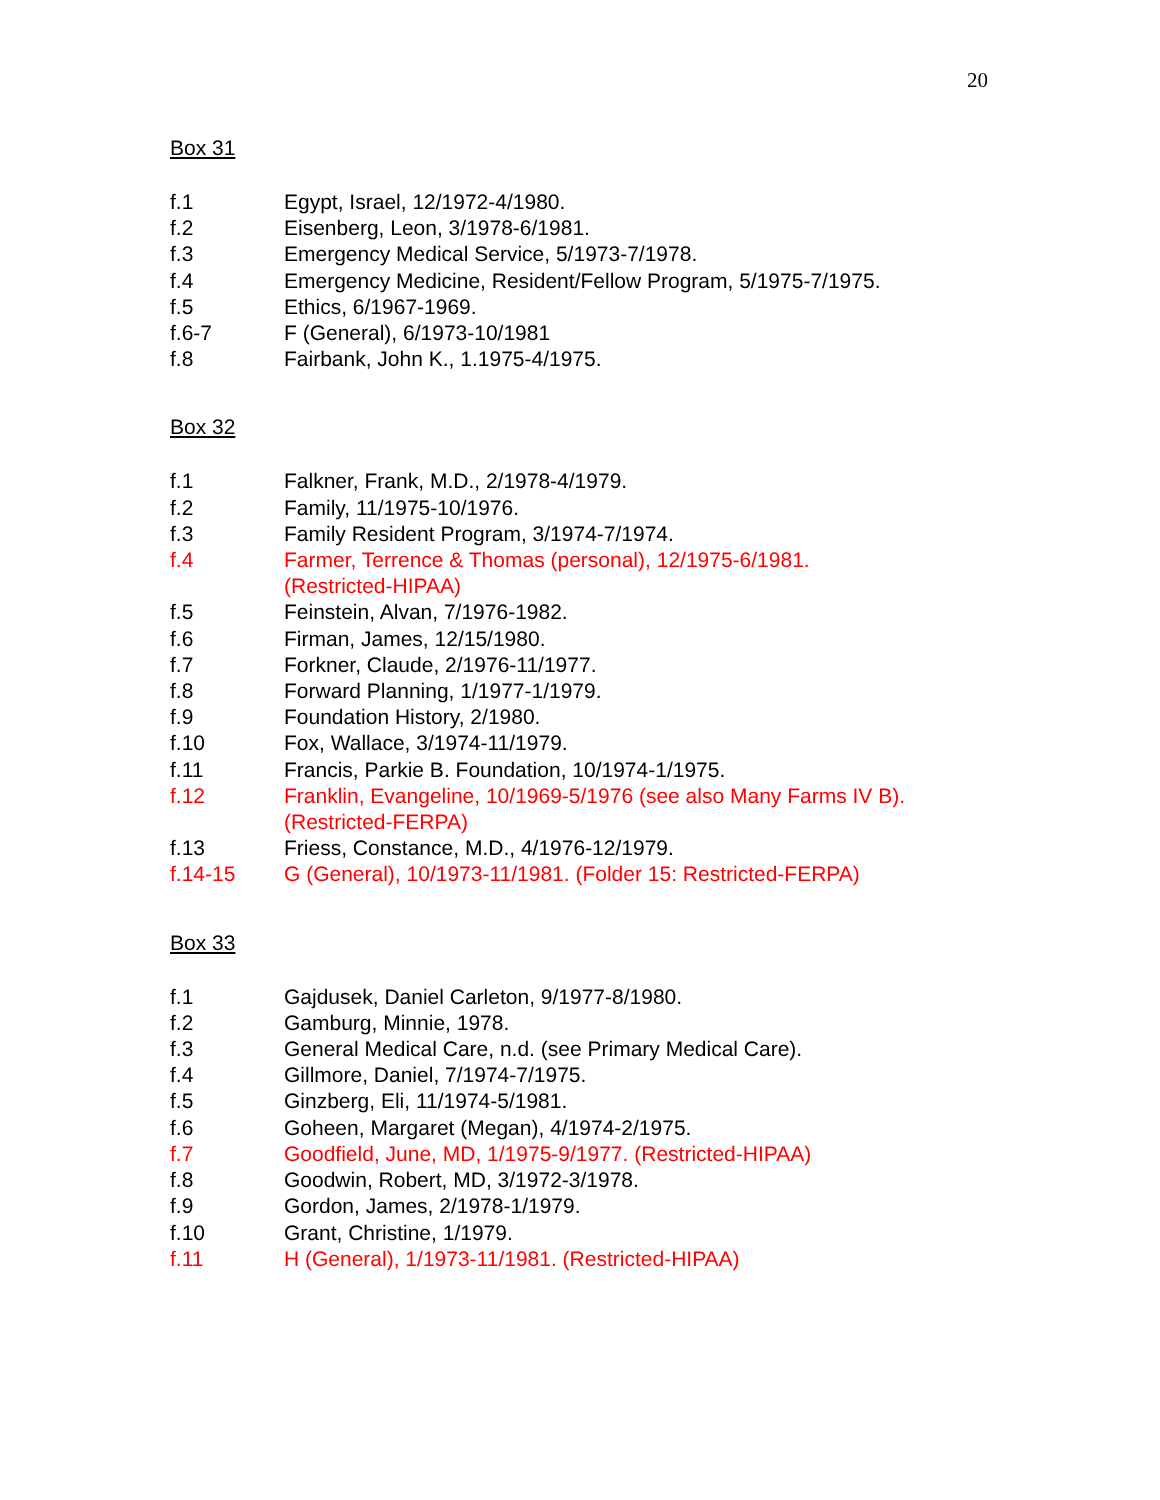20
Box 31
f.1 Egypt, Israel, 12/1972-4/1980.
f.2 Eisenberg, Leon, 3/1978-6/1981.
f.3 Emergency Medical Service, 5/1973-7/1978.
f.4 Emergency Medicine, Resident/Fellow Program, 5/1975-7/1975.
f.5 Ethics, 6/1967-1969.
f.6-7 F (General), 6/1973-10/1981
f.8 Fairbank, John K., 1.1975-4/1975.
Box 32
f.1 Falkner, Frank, M.D., 2/1978-4/1979.
f.2 Family, 11/1975-10/1976.
f.3 Family Resident Program, 3/1974-7/1974.
f.4 Farmer, Terrence & Thomas (personal), 12/1975-6/1981.
(Restricted-HIPAA)
f.5 Feinstein, Alvan, 7/1976-1982.
f.6 Firman, James, 12/15/1980.
f.7 Forkner, Claude, 2/1976-11/1977.
f.8 Forward Planning, 1/1977-1/1979.
f.9 Foundation History, 2/1980.
f.10 Fox, Wallace, 3/1974-11/1979.
f.11 Francis, Parkie B. Foundation, 10/1974-1/1975.
f.12 Franklin, Evangeline, 10/1969-5/1976 (see also Many Farms IV B).
(Restricted-FERPA)
f.13 Friess, Constance, M.D., 4/1976-12/1979.
f.14-15 G (General), 10/1973-11/1981. (Folder 15: Restricted-FERPA)
Box 33
f.1 Gajdusek, Daniel Carleton, 9/1977-8/1980.
f.2 Gamburg, Minnie, 1978.
f.3 General Medical Care, n.d. (see Primary Medical Care).
f.4 Gillmore, Daniel, 7/1974-7/1975.
f.5 Ginzberg, Eli, 11/1974-5/1981.
f.6 Goheen, Margaret (Megan), 4/1974-2/1975.
f.7 Goodfield, June, MD, 1/1975-9/1977. (Restricted-HIPAA)
f.8 Goodwin, Robert, MD, 3/1972-3/1978.
f.9 Gordon, James, 2/1978-1/1979.
f.10 Grant, Christine, 1/1979.
f.11 H (General), 1/1973-11/1981. (Restricted-HIPAA)